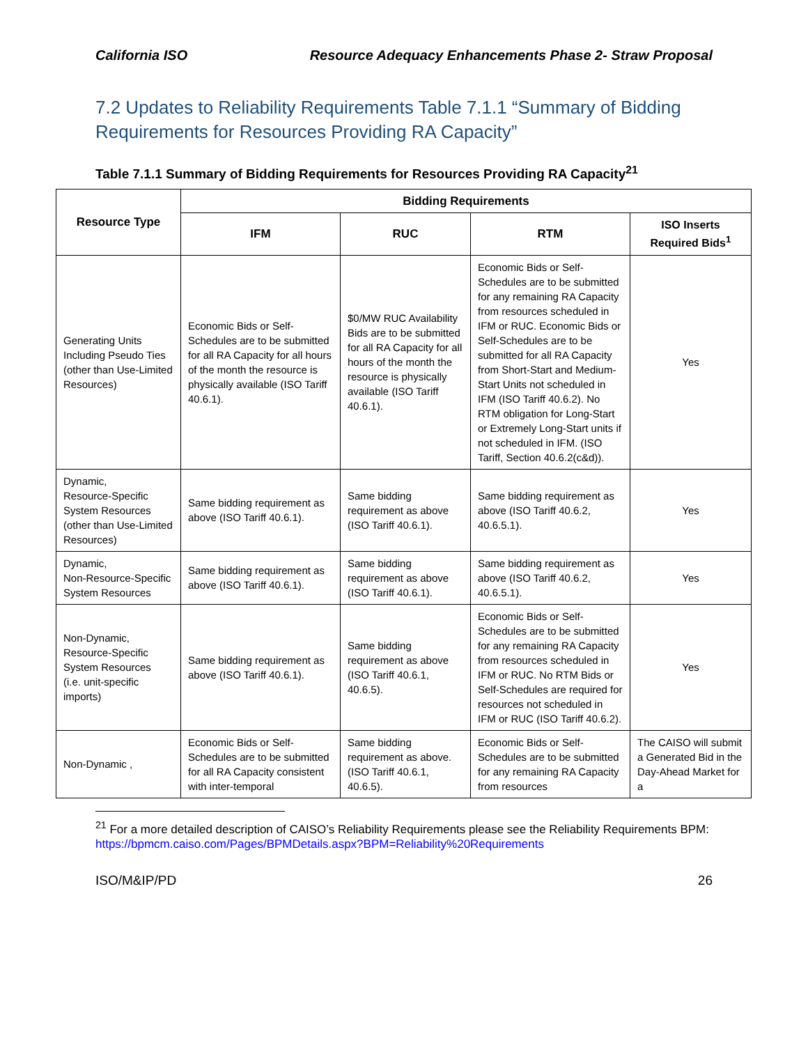California ISO Resource Adequacy Enhancements Phase 2- Straw Proposal
7.2 Updates to Reliability Requirements Table 7.1.1 “Summary of Bidding Requirements for Resources Providing RA Capacity”
Table 7.1.1 Summary of Bidding Requirements for Resources Providing RA Capacity<sup>21</sup>
| Resource Type | Bidding Requirements | | | |
| --- | --- | --- | --- | --- |
| | IFM | RUC | RTM | ISO Inserts Required Bids<sup>1</sup> |
| Generating Units Including Pseudo Ties (other than Use-Limited Resources) | Economic Bids or Self-Schedules are to be submitted for all RA Capacity for all hours of the month the resource is physically available (ISO Tariff 40.6.1). | $0/MW RUC Availability Bids are to be submitted for all RA Capacity for all hours of the month the resource is physically available (ISO Tariff 40.6.1). | Economic Bids or Self-Schedules are to be submitted for any remaining RA Capacity from resources scheduled in IFM or RUC. Economic Bids or Self-Schedules are to be submitted for all RA Capacity from Short-Start and Medium-Start Units not scheduled in IFM (ISO Tariff 40.6.2). No RTM obligation for Long-Start or Extremely Long-Start units if not scheduled in IFM. (ISO Tariff, Section 40.6.2(c&d)). | Yes |
| Dynamic, Resource-Specific System Resources (other than Use-Limited Resources) | Same bidding requirement as above (ISO Tariff 40.6.1). | Same bidding requirement as above (ISO Tariff 40.6.1). | Same bidding requirement as above (ISO Tariff 40.6.2, 40.6.5.1). | Yes |
| Dynamic, Non-Resource-Specific System Resources | Same bidding requirement as above (ISO Tariff 40.6.1). | Same bidding requirement as above (ISO Tariff 40.6.1). | Same bidding requirement as above (ISO Tariff 40.6.2, 40.6.5.1). | Yes |
| Non-Dynamic, Resource-Specific System Resources (i.e. unit-specific imports) | Same bidding requirement as above (ISO Tariff 40.6.1). | Same bidding requirement as above (ISO Tariff 40.6.1, 40.6.5). | Economic Bids or Self-Schedules are to be submitted for any remaining RA Capacity from resources scheduled in IFM or RUC. No RTM Bids or Self-Schedules are required for resources not scheduled in IFM or RUC (ISO Tariff 40.6.2). | Yes |
| Non-Dynamic , | Economic Bids or Self-Schedules are to be submitted for all RA Capacity consistent with inter-temporal | Same bidding requirement as above. (ISO Tariff 40.6.1, 40.6.5). | Economic Bids or Self-Schedules are to be submitted for any remaining RA Capacity from resources | The CAISO will submit a Generated Bid in the Day-Ahead Market for a |
<sup>21</sup> For a more detailed description of CAISO’s Reliability Requirements please see the Reliability Requirements BPM:
https://bpmcm.caiso.com/Pages/BPMDetails.aspx?BPM=Reliability%20Requirements
ISO/M&IP/PD 26